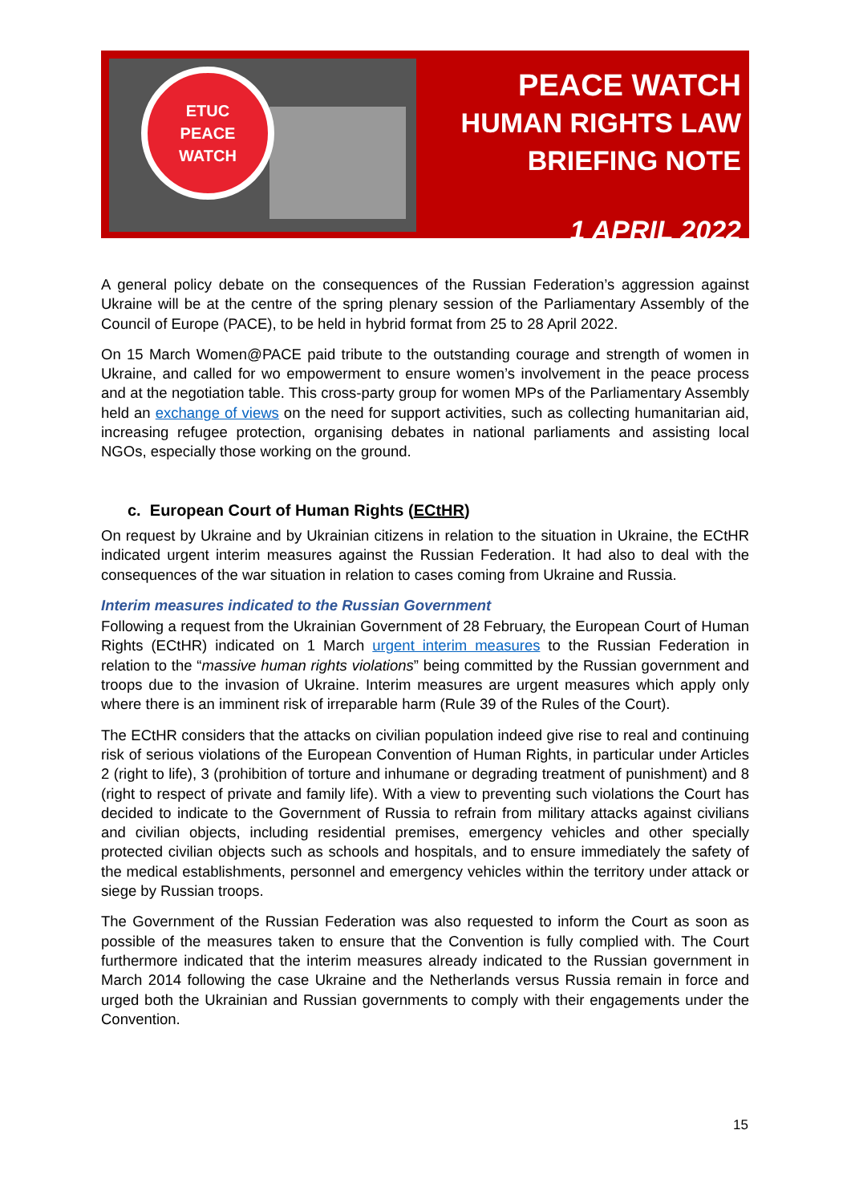ETUC
PEACE
WATCH
PEACE WATCH
HUMAN RIGHTS LAW
BRIEFING NOTE
1 APRIL 2022
A general policy debate on the consequences of the Russian Federation’s aggression against Ukraine will be at the centre of the spring plenary session of the Parliamentary Assembly of the Council of Europe (PACE), to be held in hybrid format from 25 to 28 April 2022.
On 15 March Women@PACE paid tribute to the outstanding courage and strength of women in Ukraine, and called for wo empowerment to ensure women’s involvement in the peace process and at the negotiation table. This cross-party group for women MPs of the Parliamentary Assembly held an exchange of views on the need for support activities, such as collecting humanitarian aid, increasing refugee protection, organising debates in national parliaments and assisting local NGOs, especially those working on the ground.
c. European Court of Human Rights (ECtHR)
On request by Ukraine and by Ukrainian citizens in relation to the situation in Ukraine, the ECtHR indicated urgent interim measures against the Russian Federation. It had also to deal with the consequences of the war situation in relation to cases coming from Ukraine and Russia.
Interim measures indicated to the Russian Government
Following a request from the Ukrainian Government of 28 February, the European Court of Human Rights (ECtHR) indicated on 1 March urgent interim measures to the Russian Federation in relation to the “massive human rights violations” being committed by the Russian government and troops due to the invasion of Ukraine. Interim measures are urgent measures which apply only where there is an imminent risk of irreparable harm (Rule 39 of the Rules of the Court).
The ECtHR considers that the attacks on civilian population indeed give rise to real and continuing risk of serious violations of the European Convention of Human Rights, in particular under Articles 2 (right to life), 3 (prohibition of torture and inhumane or degrading treatment of punishment) and 8 (right to respect of private and family life). With a view to preventing such violations the Court has decided to indicate to the Government of Russia to refrain from military attacks against civilians and civilian objects, including residential premises, emergency vehicles and other specially protected civilian objects such as schools and hospitals, and to ensure immediately the safety of the medical establishments, personnel and emergency vehicles within the territory under attack or siege by Russian troops.
The Government of the Russian Federation was also requested to inform the Court as soon as possible of the measures taken to ensure that the Convention is fully complied with. The Court furthermore indicated that the interim measures already indicated to the Russian government in March 2014 following the case Ukraine and the Netherlands versus Russia remain in force and urged both the Ukrainian and Russian governments to comply with their engagements under the Convention.
15